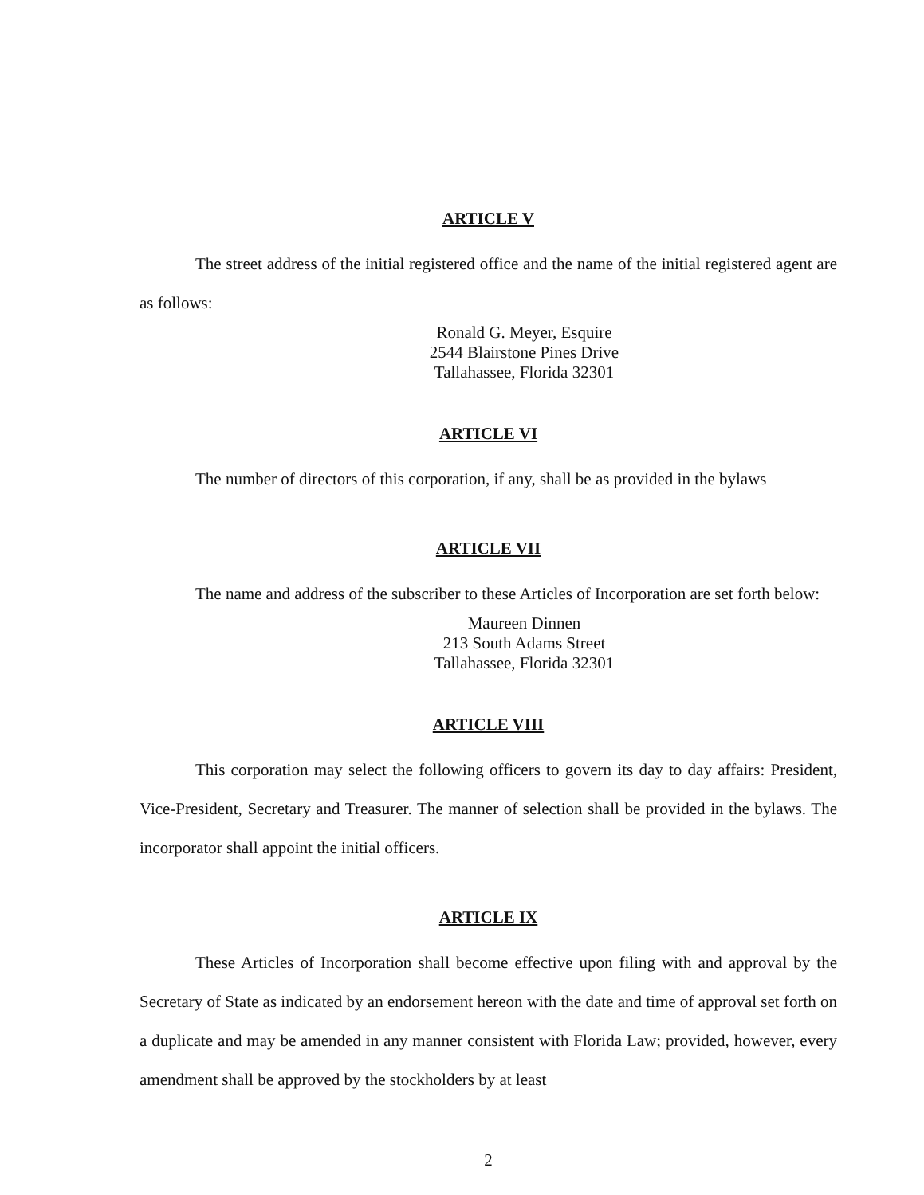ARTICLE V
The street address of the initial registered office and the name of the initial registered agent are as follows:
Ronald G. Meyer, Esquire
2544 Blairstone Pines Drive
Tallahassee, Florida 32301
ARTICLE VI
The number of directors of this corporation, if any, shall be as provided in the bylaws
ARTICLE VII
The name and address of the subscriber to these Articles of Incorporation are set forth below:
Maureen Dinnen
213 South Adams Street
Tallahassee, Florida 32301
ARTICLE VIII
This corporation may select the following officers to govern its day to day affairs: President, Vice-President, Secretary and Treasurer. The manner of selection shall be provided in the bylaws. The incorporator shall appoint the initial officers.
ARTICLE IX
These Articles of Incorporation shall become effective upon filing with and approval by the Secretary of State as indicated by an endorsement hereon with the date and time of approval set forth on a duplicate and may be amended in any manner consistent with Florida Law; provided, however, every amendment shall be approved by the stockholders by at least
2